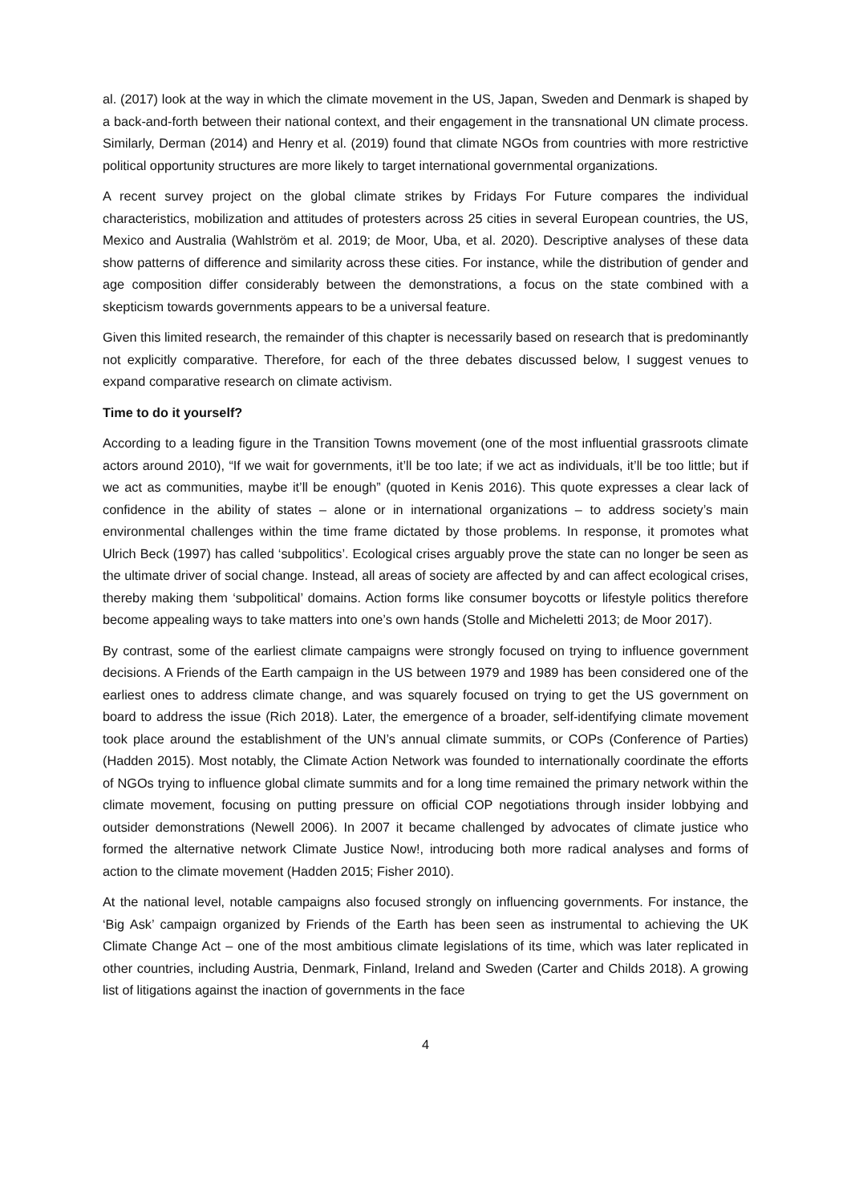al. (2017) look at the way in which the climate movement in the US, Japan, Sweden and Denmark is shaped by a back-and-forth between their national context, and their engagement in the transnational UN climate process. Similarly, Derman (2014) and Henry et al. (2019) found that climate NGOs from countries with more restrictive political opportunity structures are more likely to target international governmental organizations.
A recent survey project on the global climate strikes by Fridays For Future compares the individual characteristics, mobilization and attitudes of protesters across 25 cities in several European countries, the US, Mexico and Australia (Wahlström et al. 2019; de Moor, Uba, et al. 2020). Descriptive analyses of these data show patterns of difference and similarity across these cities. For instance, while the distribution of gender and age composition differ considerably between the demonstrations, a focus on the state combined with a skepticism towards governments appears to be a universal feature.
Given this limited research, the remainder of this chapter is necessarily based on research that is predominantly not explicitly comparative. Therefore, for each of the three debates discussed below, I suggest venues to expand comparative research on climate activism.
Time to do it yourself?
According to a leading figure in the Transition Towns movement (one of the most influential grassroots climate actors around 2010), “If we wait for governments, it’ll be too late; if we act as individuals, it’ll be too little; but if we act as communities, maybe it’ll be enough” (quoted in Kenis 2016). This quote expresses a clear lack of confidence in the ability of states – alone or in international organizations – to address society’s main environmental challenges within the time frame dictated by those problems. In response, it promotes what Ulrich Beck (1997) has called ‘subpolitics’. Ecological crises arguably prove the state can no longer be seen as the ultimate driver of social change. Instead, all areas of society are affected by and can affect ecological crises, thereby making them ‘subpolitical’ domains. Action forms like consumer boycotts or lifestyle politics therefore become appealing ways to take matters into one’s own hands (Stolle and Micheletti 2013; de Moor 2017).
By contrast, some of the earliest climate campaigns were strongly focused on trying to influence government decisions. A Friends of the Earth campaign in the US between 1979 and 1989 has been considered one of the earliest ones to address climate change, and was squarely focused on trying to get the US government on board to address the issue (Rich 2018). Later, the emergence of a broader, self-identifying climate movement took place around the establishment of the UN’s annual climate summits, or COPs (Conference of Parties) (Hadden 2015). Most notably, the Climate Action Network was founded to internationally coordinate the efforts of NGOs trying to influence global climate summits and for a long time remained the primary network within the climate movement, focusing on putting pressure on official COP negotiations through insider lobbying and outsider demonstrations (Newell 2006). In 2007 it became challenged by advocates of climate justice who formed the alternative network Climate Justice Now!, introducing both more radical analyses and forms of action to the climate movement (Hadden 2015; Fisher 2010).
At the national level, notable campaigns also focused strongly on influencing governments. For instance, the ‘Big Ask’ campaign organized by Friends of the Earth has been seen as instrumental to achieving the UK Climate Change Act – one of the most ambitious climate legislations of its time, which was later replicated in other countries, including Austria, Denmark, Finland, Ireland and Sweden (Carter and Childs 2018). A growing list of litigations against the inaction of governments in the face
4